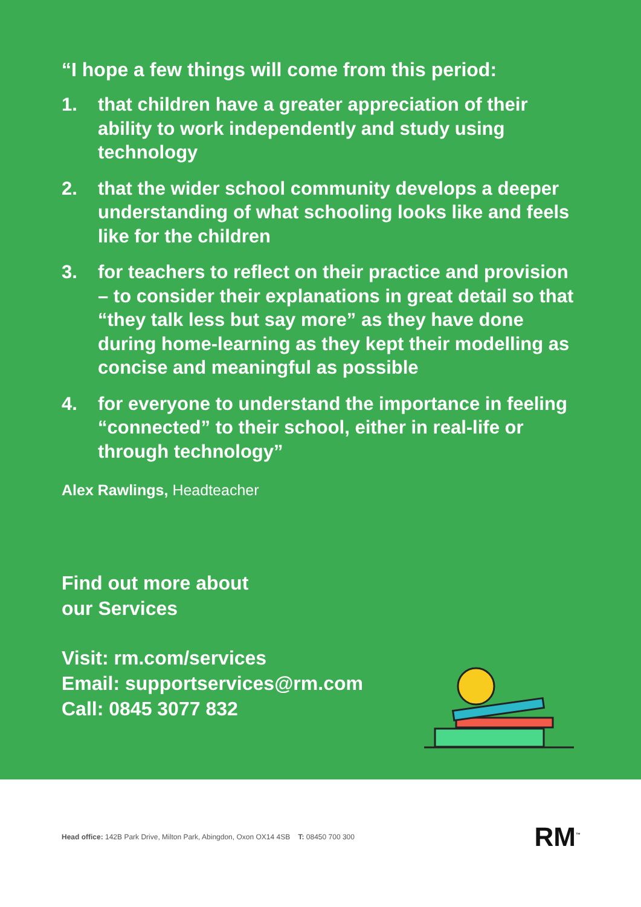“I hope a few things will come from this period:
1. that children have a greater appreciation of their ability to work independently and study using technology
2. that the wider school community develops a deeper understanding of what schooling looks like and feels like for the children
3. for teachers to reflect on their practice and provision – to consider their explanations in great detail so that “they talk less but say more” as they have done during home-learning as they kept their modelling as concise and meaningful as possible
4. for everyone to understand the importance in feeling “connected” to their school, either in real-life or through technology”
Alex Rawlings, Headteacher
Find out more about
our Services
Visit: rm.com/services
Email: supportservices@rm.com
Call: 0845 3077 832
Head office: 142B Park Drive, Milton Park, Abingdon, Oxon OX14 4SB T: 08450 700 300
RM<sup>™</sup>